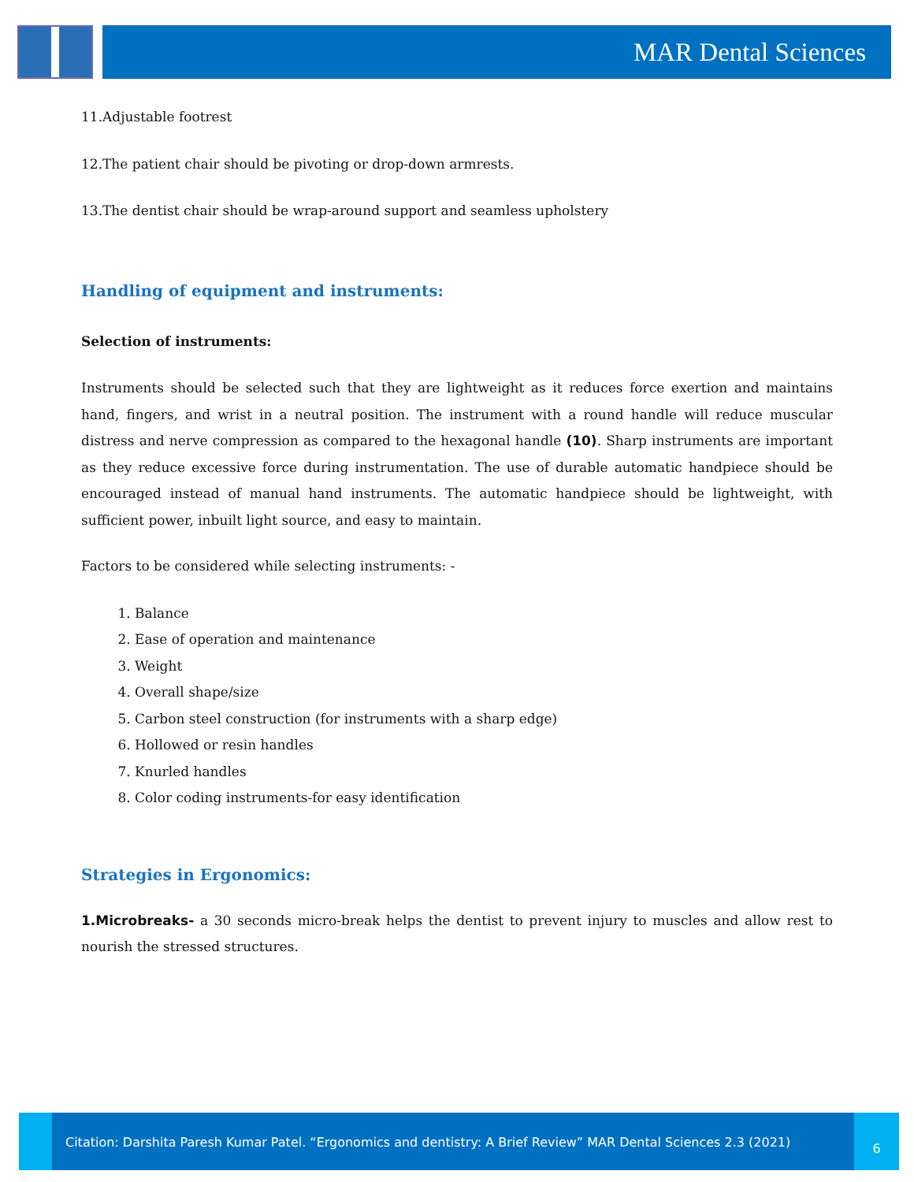MAR Dental Sciences
11.Adjustable footrest
12.The patient chair should be pivoting or drop-down armrests.
13.The dentist chair should be wrap-around support and seamless upholstery
Handling of equipment and instruments:
Selection of instruments:
Instruments should be selected such that they are lightweight as it reduces force exertion and maintains hand, fingers, and wrist in a neutral position. The instrument with a round handle will reduce muscular distress and nerve compression as compared to the hexagonal handle (10). Sharp instruments are important as they reduce excessive force during instrumentation. The use of durable automatic handpiece should be encouraged instead of manual hand instruments. The automatic handpiece should be lightweight, with sufficient power, inbuilt light source, and easy to maintain.
Factors to be considered while selecting instruments: -
1. Balance
2. Ease of operation and maintenance
3. Weight
4. Overall shape/size
5. Carbon steel construction (for instruments with a sharp edge)
6. Hollowed or resin handles
7. Knurled handles
8. Color coding instruments-for easy identification
Strategies in Ergonomics:
1.Microbreaks- a 30 seconds micro-break helps the dentist to prevent injury to muscles and allow rest to nourish the stressed structures.
Citation: Darshita Paresh Kumar Patel. “Ergonomics and dentistry: A Brief Review” MAR Dental Sciences 2.3 (2021)
6